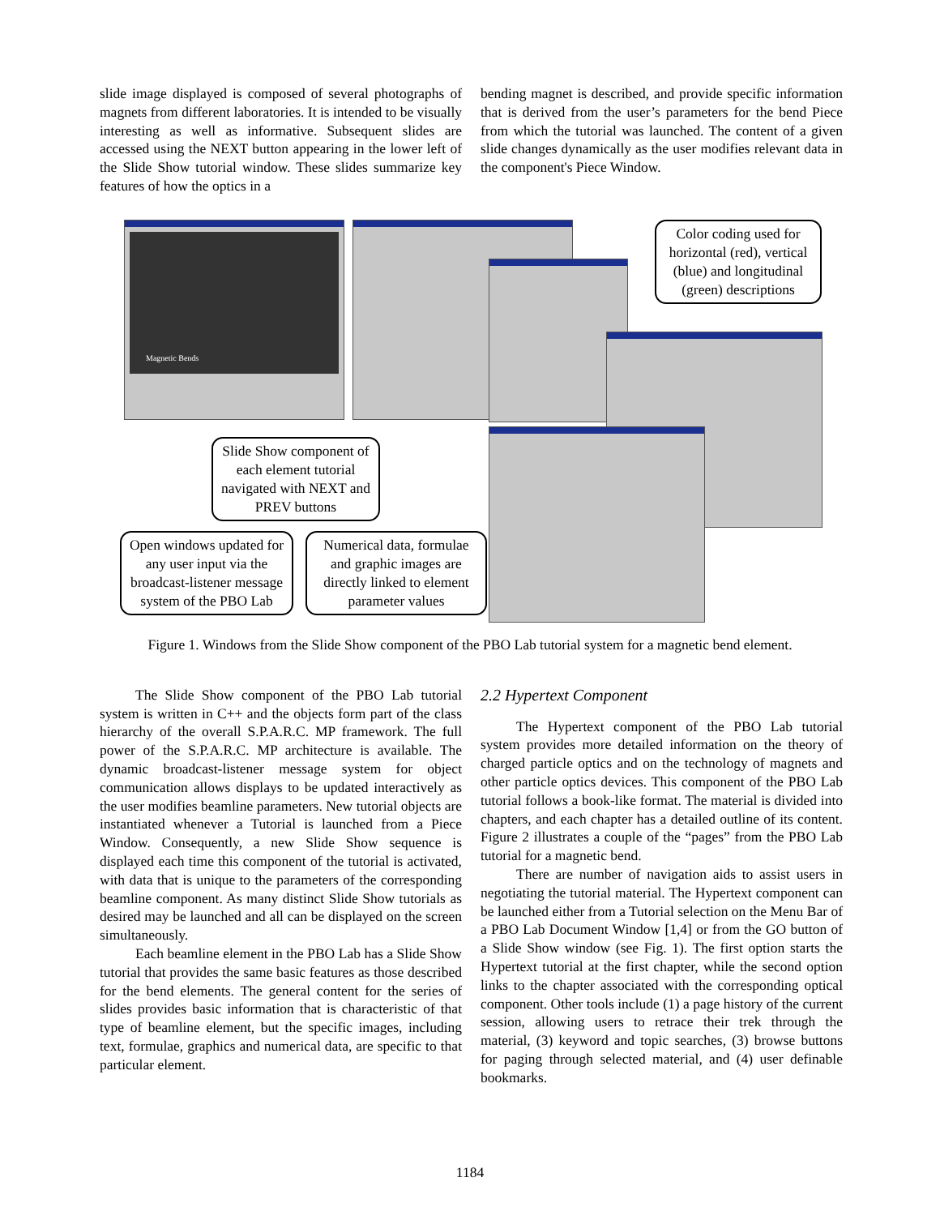slide image displayed is composed of several photographs of magnets from different laboratories. It is intended to be visually interesting as well as informative. Subsequent slides are accessed using the NEXT button appearing in the lower left of the Slide Show tutorial window. These slides summarize key features of how the optics in a
bending magnet is described, and provide specific information that is derived from the user’s parameters for the bend Piece from which the tutorial was launched. The content of a given slide changes dynamically as the user modifies relevant data in the component's Piece Window.
Magnetic Bends
Color coding used for horizontal (red), vertical (blue) and longitudinal (green) descriptions
Slide Show component of each element tutorial navigated with NEXT and PREV buttons
Open windows updated for any user input via the broadcast-listener message system of the PBO Lab
Numerical data, formulae and graphic images are directly linked to element parameter values
Figure 1. Windows from the Slide Show component of the PBO Lab tutorial system for a magnetic bend element.
The Slide Show component of the PBO Lab tutorial system is written in C++ and the objects form part of the class hierarchy of the overall S.P.A.R.C. MP framework. The full power of the S.P.A.R.C. MP architecture is available. The dynamic broadcast-listener message system for object communication allows displays to be updated interactively as the user modifies beamline parameters. New tutorial objects are instantiated whenever a Tutorial is launched from a Piece Window. Consequently, a new Slide Show sequence is displayed each time this component of the tutorial is activated, with data that is unique to the parameters of the corresponding beamline component. As many distinct Slide Show tutorials as desired may be launched and all can be displayed on the screen simultaneously.
Each beamline element in the PBO Lab has a Slide Show tutorial that provides the same basic features as those described for the bend elements. The general content for the series of slides provides basic information that is characteristic of that type of beamline element, but the specific images, including text, formulae, graphics and numerical data, are specific to that particular element.
2.2 Hypertext Component
The Hypertext component of the PBO Lab tutorial system provides more detailed information on the theory of charged particle optics and on the technology of magnets and other particle optics devices. This component of the PBO Lab tutorial follows a book-like format. The material is divided into chapters, and each chapter has a detailed outline of its content. Figure 2 illustrates a couple of the “pages” from the PBO Lab tutorial for a magnetic bend.
There are number of navigation aids to assist users in negotiating the tutorial material. The Hypertext component can be launched either from a Tutorial selection on the Menu Bar of a PBO Lab Document Window [1,4] or from the GO button of a Slide Show window (see Fig. 1). The first option starts the Hypertext tutorial at the first chapter, while the second option links to the chapter associated with the corresponding optical component. Other tools include (1) a page history of the current session, allowing users to retrace their trek through the material, (3) keyword and topic searches, (3) browse buttons for paging through selected material, and (4) user definable bookmarks.
1184